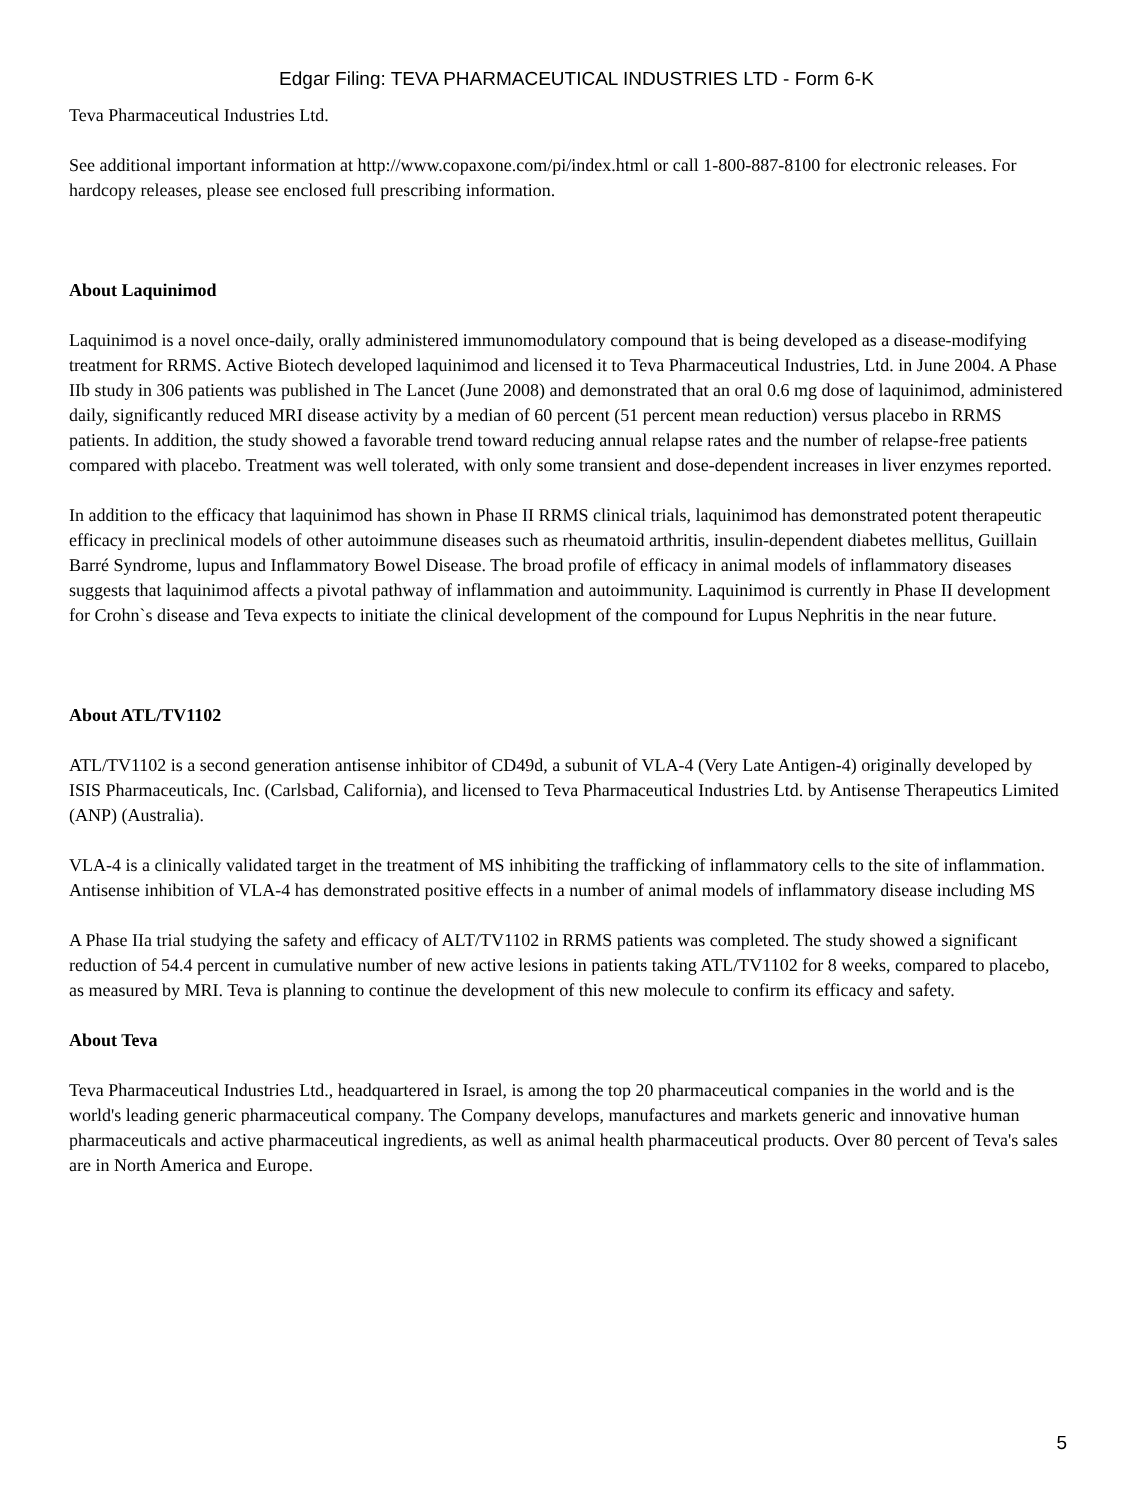Edgar Filing: TEVA PHARMACEUTICAL INDUSTRIES LTD - Form 6-K
Teva Pharmaceutical Industries Ltd.
See additional important information at http://www.copaxone.com/pi/index.html or call 1-800-887-8100 for electronic releases. For hardcopy releases, please see enclosed full prescribing information.
About Laquinimod
Laquinimod is a novel once-daily, orally administered immunomodulatory compound that is being developed as a disease-modifying treatment for RRMS. Active Biotech developed laquinimod and licensed it to Teva Pharmaceutical Industries, Ltd. in June 2004. A Phase IIb study in 306 patients was published in The Lancet (June 2008) and demonstrated that an oral 0.6 mg dose of laquinimod, administered daily, significantly reduced MRI disease activity by a median of 60 percent (51 percent mean reduction) versus placebo in RRMS patients. In addition, the study showed a favorable trend toward reducing annual relapse rates and the number of relapse-free patients compared with placebo. Treatment was well tolerated, with only some transient and dose-dependent increases in liver enzymes reported.
In addition to the efficacy that laquinimod has shown in Phase II RRMS clinical trials, laquinimod has demonstrated potent therapeutic efficacy in preclinical models of other autoimmune diseases such as rheumatoid arthritis, insulin-dependent diabetes mellitus, Guillain Barré Syndrome, lupus and Inflammatory Bowel Disease. The broad profile of efficacy in animal models of inflammatory diseases suggests that laquinimod affects a pivotal pathway of inflammation and autoimmunity. Laquinimod is currently in Phase II development for Crohn`s disease and Teva expects to initiate the clinical development of the compound for Lupus Nephritis in the near future.
About ATL/TV1102
ATL/TV1102 is a second generation antisense inhibitor of CD49d, a subunit of VLA-4 (Very Late Antigen-4) originally developed by ISIS Pharmaceuticals, Inc. (Carlsbad, California), and licensed to Teva Pharmaceutical Industries Ltd. by Antisense Therapeutics Limited (ANP) (Australia).
VLA-4 is a clinically validated target in the treatment of MS inhibiting the trafficking of inflammatory cells to the site of inflammation. Antisense inhibition of VLA-4 has demonstrated positive effects in a number of animal models of inflammatory disease including MS
A Phase IIa trial studying the safety and efficacy of ALT/TV1102 in RRMS patients was completed. The study showed a significant reduction of 54.4 percent in cumulative number of new active lesions in patients taking ATL/TV1102 for 8 weeks, compared to placebo, as measured by MRI. Teva is planning to continue the development of this new molecule to confirm its efficacy and safety.
About Teva
Teva Pharmaceutical Industries Ltd., headquartered in Israel, is among the top 20 pharmaceutical companies in the world and is the world's leading generic pharmaceutical company. The Company develops, manufactures and markets generic and innovative human pharmaceuticals and active pharmaceutical ingredients, as well as animal health pharmaceutical products. Over 80 percent of Teva's sales are in North America and Europe.
5